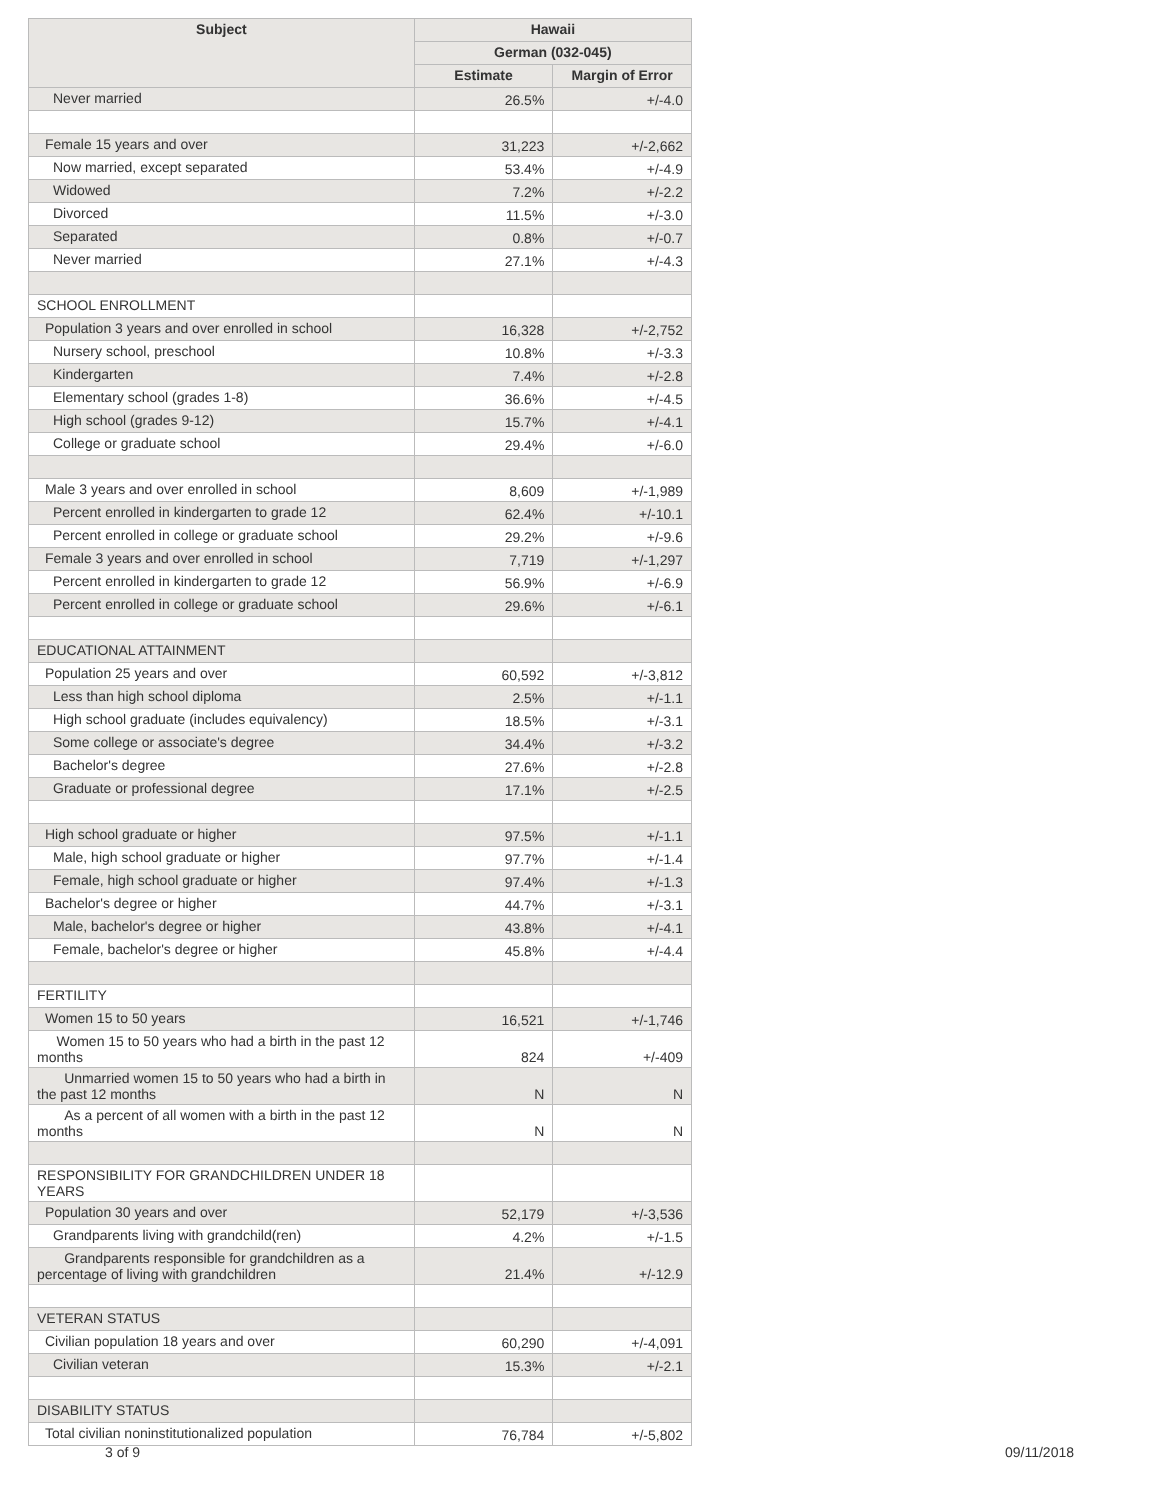| Subject | Hawaii | |
| --- | --- | --- |
| | German (032-045) | |
| | Estimate | Margin of Error |
| Never married | 26.5% | +/-4.0 |
| Female 15 years and over | 31,223 | +/-2,662 |
| Now married, except separated | 53.4% | +/-4.9 |
| Widowed | 7.2% | +/-2.2 |
| Divorced | 11.5% | +/-3.0 |
| Separated | 0.8% | +/-0.7 |
| Never married | 27.1% | +/-4.3 |
| SCHOOL ENROLLMENT | | |
| Population 3 years and over enrolled in school | 16,328 | +/-2,752 |
| Nursery school, preschool | 10.8% | +/-3.3 |
| Kindergarten | 7.4% | +/-2.8 |
| Elementary school (grades 1-8) | 36.6% | +/-4.5 |
| High school (grades 9-12) | 15.7% | +/-4.1 |
| College or graduate school | 29.4% | +/-6.0 |
| Male 3 years and over enrolled in school | 8,609 | +/-1,989 |
| Percent enrolled in kindergarten to grade 12 | 62.4% | +/-10.1 |
| Percent enrolled in college or graduate school | 29.2% | +/-9.6 |
| Female 3 years and over enrolled in school | 7,719 | +/-1,297 |
| Percent enrolled in kindergarten to grade 12 | 56.9% | +/-6.9 |
| Percent enrolled in college or graduate school | 29.6% | +/-6.1 |
| EDUCATIONAL ATTAINMENT | | |
| Population 25 years and over | 60,592 | +/-3,812 |
| Less than high school diploma | 2.5% | +/-1.1 |
| High school graduate (includes equivalency) | 18.5% | +/-3.1 |
| Some college or associate's degree | 34.4% | +/-3.2 |
| Bachelor's degree | 27.6% | +/-2.8 |
| Graduate or professional degree | 17.1% | +/-2.5 |
| High school graduate or higher | 97.5% | +/-1.1 |
| Male, high school graduate or higher | 97.7% | +/-1.4 |
| Female, high school graduate or higher | 97.4% | +/-1.3 |
| Bachelor's degree or higher | 44.7% | +/-3.1 |
| Male, bachelor's degree or higher | 43.8% | +/-4.1 |
| Female, bachelor's degree or higher | 45.8% | +/-4.4 |
| FERTILITY | | |
| Women 15 to 50 years | 16,521 | +/-1,746 |
| Women 15 to 50 years who had a birth in the past 12 months | 824 | +/-409 |
| Unmarried women 15 to 50 years who had a birth in the past 12 months | N | N |
| As a percent of all women with a birth in the past 12 months | N | N |
| RESPONSIBILITY FOR GRANDCHILDREN UNDER 18 YEARS | | |
| Population 30 years and over | 52,179 | +/-3,536 |
| Grandparents living with grandchild(ren) | 4.2% | +/-1.5 |
| Grandparents responsible for grandchildren as a percentage of living with grandchildren | 21.4% | +/-12.9 |
| VETERAN STATUS | | |
| Civilian population 18 years and over | 60,290 | +/-4,091 |
| Civilian veteran | 15.3% | +/-2.1 |
| DISABILITY STATUS | | |
| Total civilian noninstitutionalized population | 76,784 | +/-5,802 |
3 of 9 09/11/2018